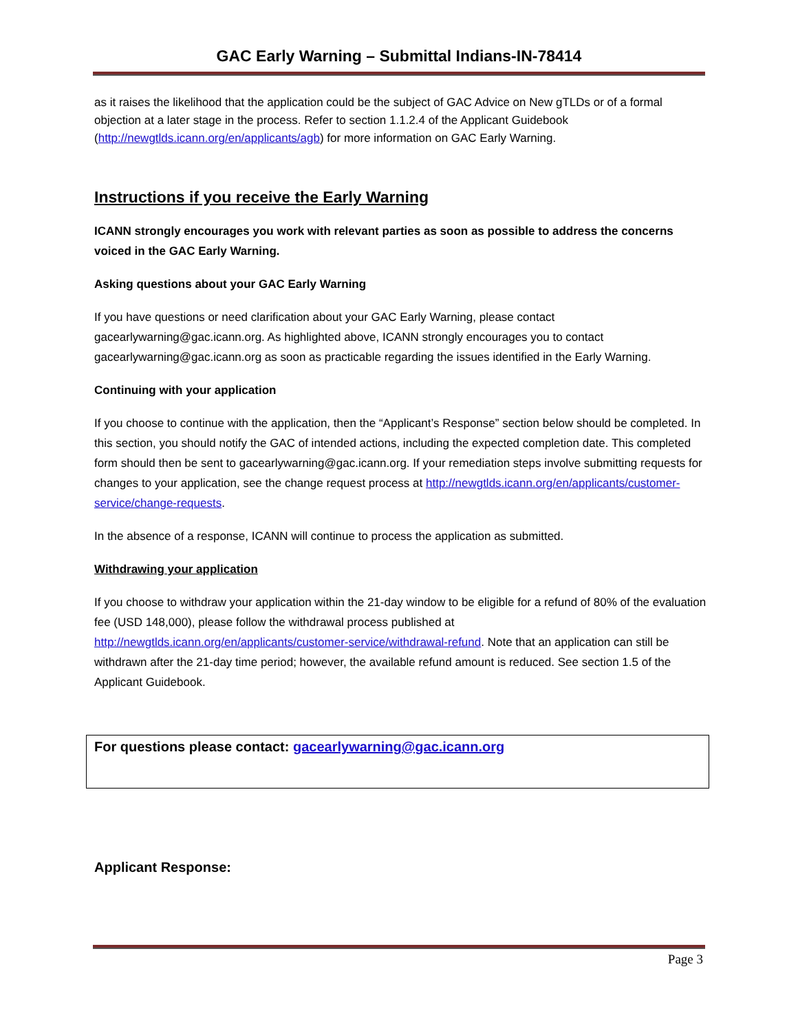GAC Early Warning – Submittal Indians-IN-78414
as it raises the likelihood that the application could be the subject of GAC Advice on New gTLDs or of a formal objection at a later stage in the process. Refer to section 1.1.2.4 of the Applicant Guidebook (http://newgtlds.icann.org/en/applicants/agb) for more information on GAC Early Warning.
Instructions if you receive the Early Warning
ICANN strongly encourages you work with relevant parties as soon as possible to address the concerns voiced in the GAC Early Warning.
Asking questions about your GAC Early Warning
If you have questions or need clarification about your GAC Early Warning, please contact gacearlywarning@gac.icann.org. As highlighted above, ICANN strongly encourages you to contact gacearlywarning@gac.icann.org as soon as practicable regarding the issues identified in the Early Warning.
Continuing with your application
If you choose to continue with the application, then the “Applicant’s Response” section below should be completed. In this section, you should notify the GAC of intended actions, including the expected completion date. This completed form should then be sent to gacearlywarning@gac.icann.org. If your remediation steps involve submitting requests for changes to your application, see the change request process at http://newgtlds.icann.org/en/applicants/customer-service/change-requests.
In the absence of a response, ICANN will continue to process the application as submitted.
Withdrawing your application
If you choose to withdraw your application within the 21-day window to be eligible for a refund of 80% of the evaluation fee (USD 148,000), please follow the withdrawal process published at http://newgtlds.icann.org/en/applicants/customer-service/withdrawal-refund. Note that an application can still be withdrawn after the 21-day time period; however, the available refund amount is reduced. See section 1.5 of the Applicant Guidebook.
For questions please contact: gacearlywarning@gac.icann.org
Applicant Response:
Page 3